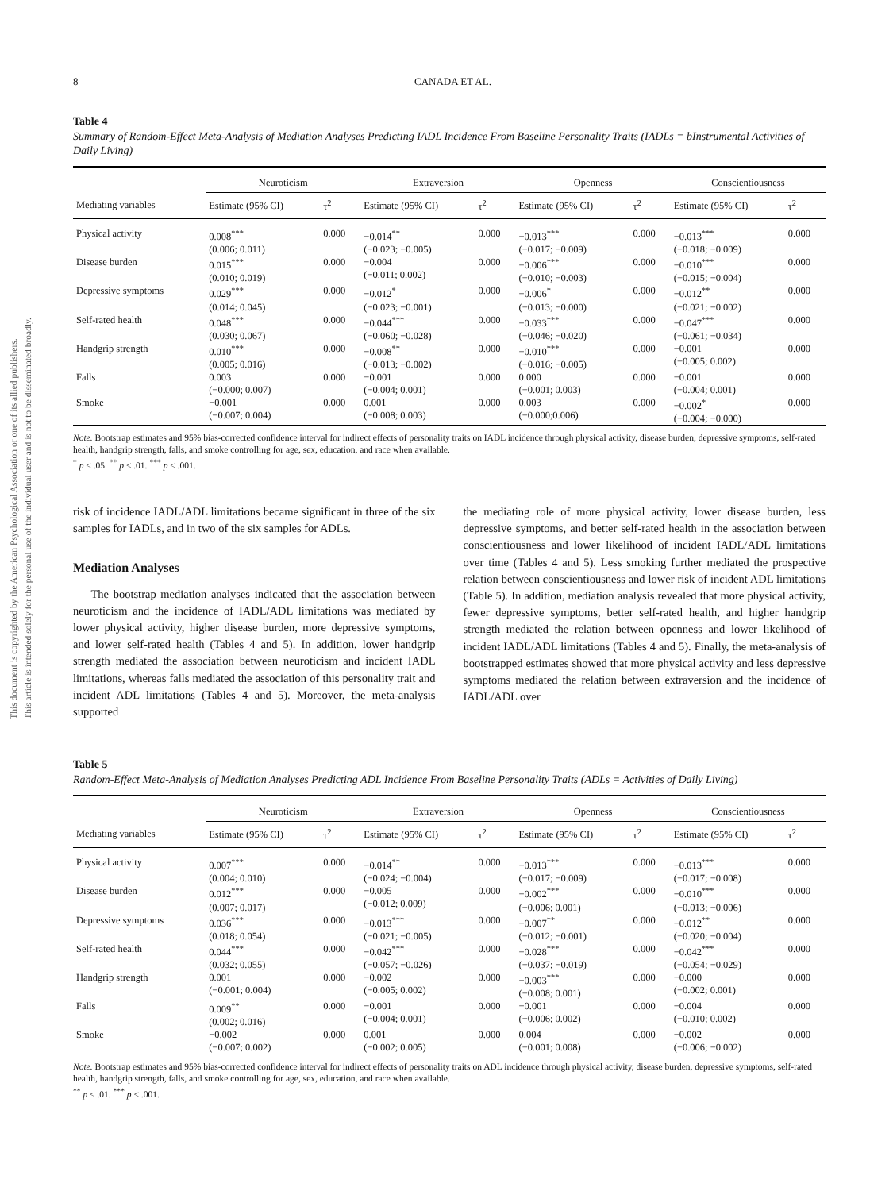This document is copyrighted by the American Psychological Association or one of its allied publishers.
This article is intended solely for the personal use of the individual user and is not to be disseminated broadly.
8 CANADA ET AL.
Table 4
Summary of Random-Effect Meta-Analysis of Mediation Analyses Predicting IADL Incidence From Baseline Personality Traits (IADLs = bInstrumental Activities of Daily Living)
| | Neuroticism | | Extraversion | | Openness | | Conscientiousness | |
| --- | --- | --- | --- | --- | --- | --- | --- | --- |
| Mediating variables | Estimate (95% CI) | τ<sup>2</sup> | Estimate (95% CI) | τ<sup>2</sup> | Estimate (95% CI) | τ<sup>2</sup> | Estimate (95% CI) | τ<sup>2</sup> |
| Physical activity | 0.008<sup>***</sup> (0.006; 0.011) | 0.000 | −0.014<sup>**</sup> (−0.023; −0.005) | 0.000 | −0.013<sup>***</sup> (−0.017; −0.009) | 0.000 | −0.013<sup>***</sup> (−0.018; −0.009) | 0.000 |
| Disease burden | 0.015<sup>***</sup> (0.010; 0.019) | 0.000 | −0.004 (−0.011; 0.002) | 0.000 | −0.006<sup>***</sup> (−0.010; −0.003) | 0.000 | −0.010<sup>***</sup> (−0.015; −0.004) | 0.000 |
| Depressive symptoms | 0.029<sup>***</sup> (0.014; 0.045) | 0.000 | −0.012<sup>*</sup> (−0.023; −0.001) | 0.000 | −0.006<sup>*</sup> (−0.013; −0.000) | 0.000 | −0.012<sup>**</sup> (−0.021; −0.002) | 0.000 |
| Self-rated health | 0.048<sup>***</sup> (0.030; 0.067) | 0.000 | −0.044<sup>***</sup> (−0.060; −0.028) | 0.000 | −0.033<sup>***</sup> (−0.046; −0.020) | 0.000 | −0.047<sup>***</sup> (−0.061; −0.034) | 0.000 |
| Handgrip strength | 0.010<sup>***</sup> (0.005; 0.016) | 0.000 | −0.008<sup>**</sup> (−0.013; −0.002) | 0.000 | −0.010<sup>***</sup> (−0.016; −0.005) | 0.000 | −0.001 (−0.005; 0.002) | 0.000 |
| Falls | 0.003 (−0.000; 0.007) | 0.000 | −0.001 (−0.004; 0.001) | 0.000 | 0.000 (−0.001; 0.003) | 0.000 | −0.001 (−0.004; 0.001) | 0.000 |
| Smoke | −0.001 (−0.007; 0.004) | 0.000 | 0.001 (−0.008; 0.003) | 0.000 | 0.003 (−0.000;0.006) | 0.000 | −0.002<sup>*</sup> (−0.004; −0.000) | 0.000 |
Note. Bootstrap estimates and 95% bias-corrected confidence interval for indirect effects of personality traits on IADL incidence through physical activity, disease burden, depressive symptoms, self-rated health, handgrip strength, falls, and smoke controlling for age, sex, education, and race when available.
<sup>*</sup> p < .05. <sup>**</sup> p < .01. <sup>***</sup> p < .001.
risk of incidence IADL/ADL limitations became significant in three of the six samples for IADLs, and in two of the six samples for ADLs.
Mediation Analyses
The bootstrap mediation analyses indicated that the association between neuroticism and the incidence of IADL/ADL limitations was mediated by lower physical activity, higher disease burden, more depressive symptoms, and lower self-rated health (Tables 4 and 5). In addition, lower handgrip strength mediated the association between neuroticism and incident IADL limitations, whereas falls mediated the association of this personality trait and incident ADL limitations (Tables 4 and 5). Moreover, the meta-analysis supported
the mediating role of more physical activity, lower disease burden, less depressive symptoms, and better self-rated health in the association between conscientiousness and lower likelihood of incident IADL/ADL limitations over time (Tables 4 and 5). Less smoking further mediated the prospective relation between conscientiousness and lower risk of incident ADL limitations (Table 5). In addition, mediation analysis revealed that more physical activity, fewer depressive symptoms, better self-rated health, and higher handgrip strength mediated the relation between openness and lower likelihood of incident IADL/ADL limitations (Tables 4 and 5). Finally, the meta-analysis of bootstrapped estimates showed that more physical activity and less depressive symptoms mediated the relation between extraversion and the incidence of IADL/ADL over
Table 5
Random-Effect Meta-Analysis of Mediation Analyses Predicting ADL Incidence From Baseline Personality Traits (ADLs = Activities of Daily Living)
| | Neuroticism | | Extraversion | | Openness | | Conscientiousness | |
| --- | --- | --- | --- | --- | --- | --- | --- | --- |
| Mediating variables | Estimate (95% CI) | τ<sup>2</sup> | Estimate (95% CI) | τ<sup>2</sup> | Estimate (95% CI) | τ<sup>2</sup> | Estimate (95% CI) | τ<sup>2</sup> |
| Physical activity | 0.007<sup>***</sup> (0.004; 0.010) | 0.000 | −0.014<sup>**</sup> (−0.024; −0.004) | 0.000 | −0.013<sup>***</sup> (−0.017; −0.009) | 0.000 | −0.013<sup>***</sup> (−0.017; −0.008) | 0.000 |
| Disease burden | 0.012<sup>***</sup> (0.007; 0.017) | 0.000 | −0.005 (−0.012; 0.009) | 0.000 | −0.002<sup>***</sup> (−0.006; 0.001) | 0.000 | −0.010<sup>***</sup> (−0.013; −0.006) | 0.000 |
| Depressive symptoms | 0.036<sup>***</sup> (0.018; 0.054) | 0.000 | −0.013<sup>***</sup> (−0.021; −0.005) | 0.000 | −0.007<sup>**</sup> (−0.012; −0.001) | 0.000 | −0.012<sup>**</sup> (−0.020; −0.004) | 0.000 |
| Self-rated health | 0.044<sup>***</sup> (0.032; 0.055) | 0.000 | −0.042<sup>***</sup> (−0.057; −0.026) | 0.000 | −0.028<sup>***</sup> (−0.037; −0.019) | 0.000 | −0.042<sup>***</sup> (−0.054; −0.029) | 0.000 |
| Handgrip strength | 0.001 (−0.001; 0.004) | 0.000 | −0.002 (−0.005; 0.002) | 0.000 | −0.003<sup>***</sup> (−0.008; 0.001) | 0.000 | −0.000 (−0.002; 0.001) | 0.000 |
| Falls | 0.009<sup>**</sup> (0.002; 0.016) | 0.000 | −0.001 (−0.004; 0.001) | 0.000 | −0.001 (−0.006; 0.002) | 0.000 | −0.004 (−0.010; 0.002) | 0.000 |
| Smoke | −0.002 (−0.007; 0.002) | 0.000 | 0.001 (−0.002; 0.005) | 0.000 | 0.004 (−0.001; 0.008) | 0.000 | −0.002 (−0.006; −0.002) | 0.000 |
Note. Bootstrap estimates and 95% bias-corrected confidence interval for indirect effects of personality traits on ADL incidence through physical activity, disease burden, depressive symptoms, self-rated health, handgrip strength, falls, and smoke controlling for age, sex, education, and race when available.
<sup>**</sup> p < .01. <sup>***</sup> p < .001.